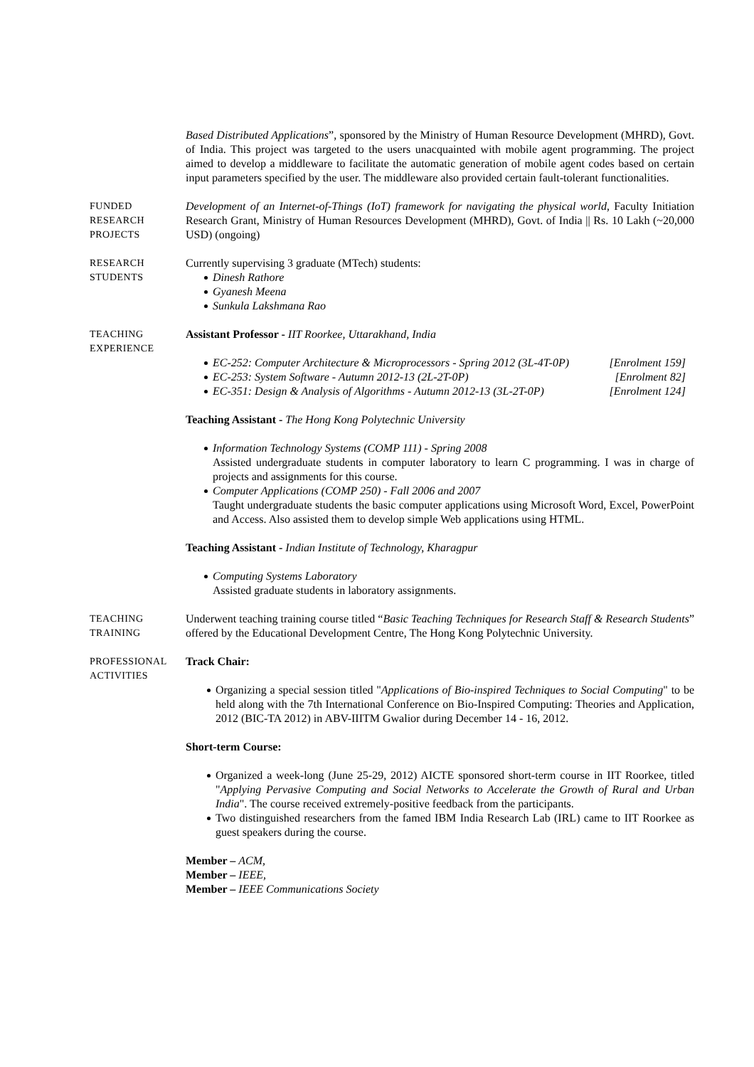Based Distributed Applications”, sponsored by the Ministry of Human Resource Development (MHRD), Govt. of India. This project was targeted to the users unacquainted with mobile agent programming. The project aimed to develop a middleware to facilitate the automatic generation of mobile agent codes based on certain input parameters specified by the user. The middleware also provided certain fault-tolerant functionalities.
FUNDED
RESEARCH
PROJECTS
Development of an Internet-of-Things (IoT) framework for navigating the physical world, Faculty Initiation Research Grant, Ministry of Human Resources Development (MHRD), Govt. of India || Rs. 10 Lakh (~20,000 USD) (ongoing)
RESEARCH
STUDENTS
Currently supervising 3 graduate (MTech) students:
Dinesh Rathore
Gyanesh Meena
Sunkula Lakshmana Rao
TEACHING
EXPERIENCE
Assistant Professor - IIT Roorkee, Uttarakhand, India
EC-252: Computer Architecture & Microprocessors - Spring 2012 (3L-4T-0P) [Enrolment 159]
EC-253: System Software - Autumn 2012-13 (2L-2T-0P) [Enrolment 82]
EC-351: Design & Analysis of Algorithms - Autumn 2012-13 (3L-2T-0P) [Enrolment 124]
Teaching Assistant - The Hong Kong Polytechnic University
Information Technology Systems (COMP 111) - Spring 2008
Assisted undergraduate students in computer laboratory to learn C programming. I was in charge of projects and assignments for this course.
Computer Applications (COMP 250) - Fall 2006 and 2007
Taught undergraduate students the basic computer applications using Microsoft Word, Excel, PowerPoint and Access. Also assisted them to develop simple Web applications using HTML.
Teaching Assistant - Indian Institute of Technology, Kharagpur
Computing Systems Laboratory
Assisted graduate students in laboratory assignments.
TEACHING
TRAINING
Underwent teaching training course titled “Basic Teaching Techniques for Research Staff & Research Students” offered by the Educational Development Centre, The Hong Kong Polytechnic University.
PROFESSIONAL
ACTIVITIES
Track Chair:
Organizing a special session titled "Applications of Bio-inspired Techniques to Social Computing" to be held along with the 7th International Conference on Bio-Inspired Computing: Theories and Application, 2012 (BIC-TA 2012) in ABV-IIITM Gwalior during December 14 - 16, 2012.
Short-term Course:
Organized a week-long (June 25-29, 2012) AICTE sponsored short-term course in IIT Roorkee, titled "Applying Pervasive Computing and Social Networks to Accelerate the Growth of Rural and Urban India". The course received extremely-positive feedback from the participants.
Two distinguished researchers from the famed IBM India Research Lab (IRL) came to IIT Roorkee as guest speakers during the course.
Member – ACM,
Member – IEEE,
Member – IEEE Communications Society